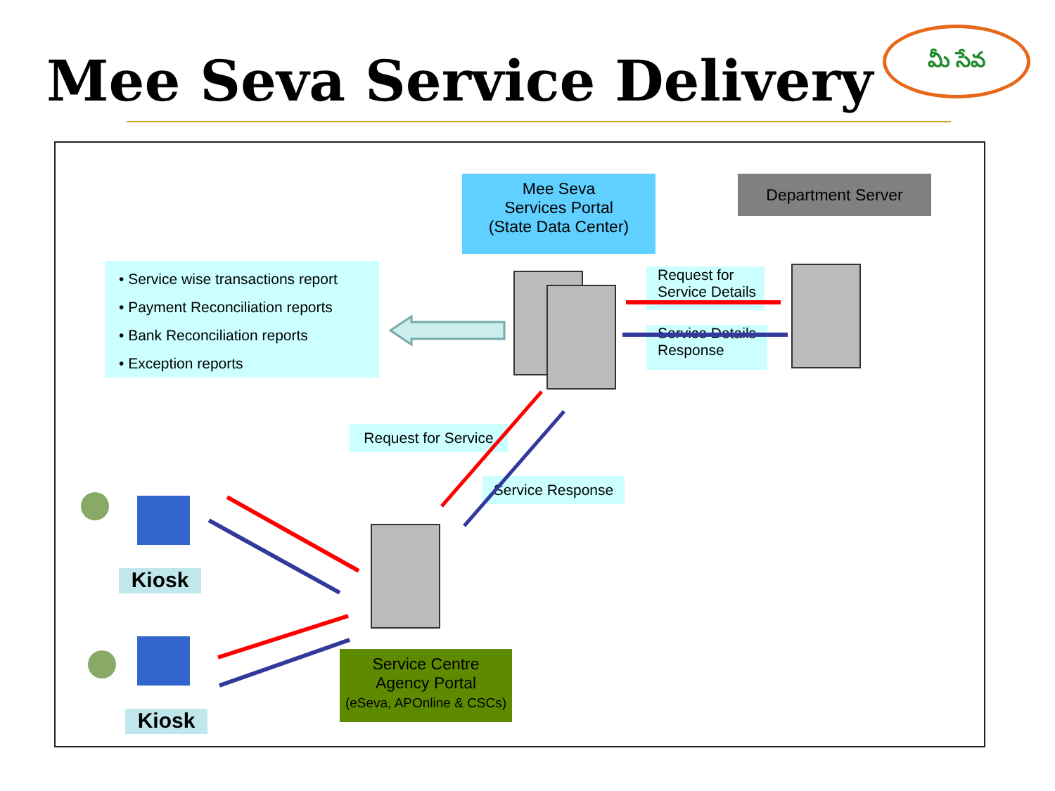Mee Seva Service Delivery
మీ సేవ
Mee Seva
Services Portal
(State Data Center)
Department Server
• Service wise transactions report
• Payment Reconciliation reports
• Bank Reconciliation reports
• Exception reports
Request for
Service Details
Service Details
Response
Request for Service
Service Response
Kiosk
Kiosk
Service Centre
Agency Portal
(eSeva, APOnline & CSCs)